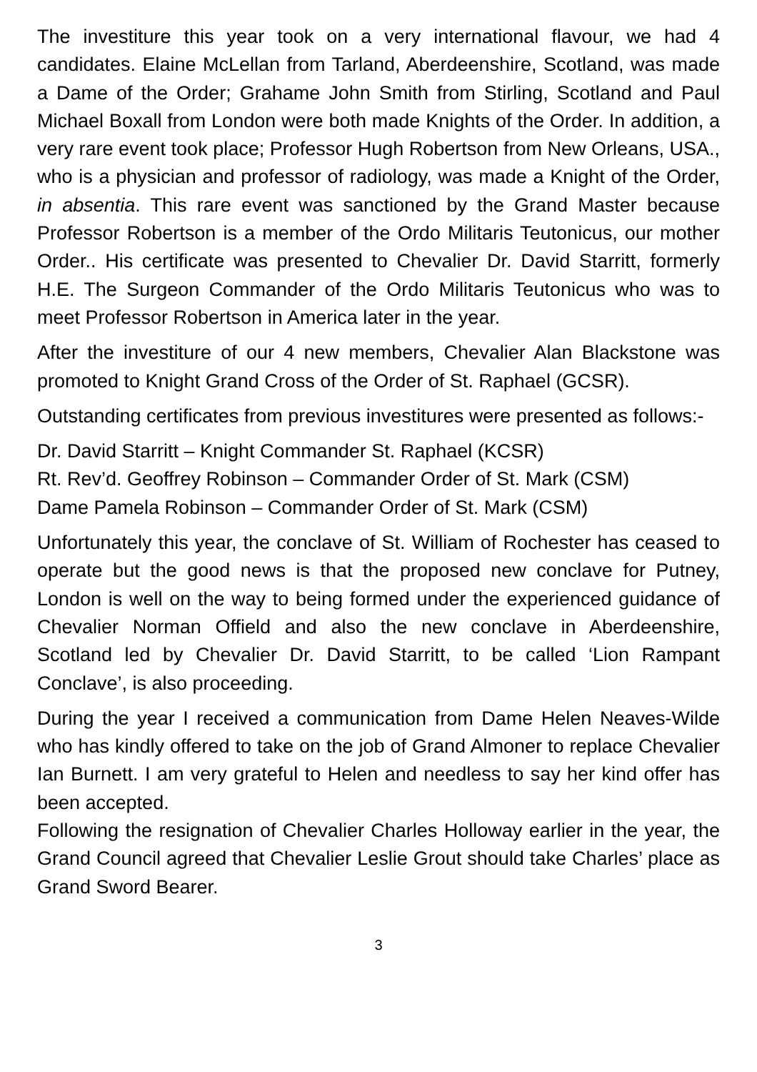The investiture this year took on a very international flavour, we had 4 candidates. Elaine McLellan from Tarland, Aberdeenshire, Scotland, was made a Dame of the Order; Grahame John Smith from Stirling, Scotland and Paul Michael Boxall from London were both made Knights of the Order. In addition, a very rare event took place; Professor Hugh Robertson from New Orleans, USA., who is a physician and professor of radiology, was made a Knight of the Order, in absentia. This rare event was sanctioned by the Grand Master because Professor Robertson is a member of the Ordo Militaris Teutonicus, our mother Order.. His certificate was presented to Chevalier Dr. David Starritt, formerly H.E. The Surgeon Commander of the Ordo Militaris Teutonicus who was to meet Professor Robertson in America later in the year.
After the investiture of our 4 new members, Chevalier Alan Blackstone was promoted to Knight Grand Cross of the Order of St. Raphael (GCSR).
Outstanding certificates from previous investitures were presented as follows:-
Dr. David Starritt – Knight Commander St. Raphael (KCSR)
Rt. Rev’d. Geoffrey Robinson – Commander Order of St. Mark (CSM)
Dame Pamela Robinson – Commander Order of St. Mark (CSM)
Unfortunately this year, the conclave of St. William of Rochester has ceased to operate but the good news is that the proposed new conclave for Putney, London is well on the way to being formed under the experienced guidance of Chevalier Norman Offield and also the new conclave in Aberdeenshire, Scotland led by Chevalier Dr. David Starritt, to be called ‘Lion Rampant Conclave’, is also proceeding.
During the year I received a communication from Dame Helen Neaves-Wilde who has kindly offered to take on the job of Grand Almoner to replace Chevalier Ian Burnett. I am very grateful to Helen and needless to say her kind offer has been accepted.
Following the resignation of Chevalier Charles Holloway earlier in the year, the Grand Council agreed that Chevalier Leslie Grout should take Charles’ place as Grand Sword Bearer.
3